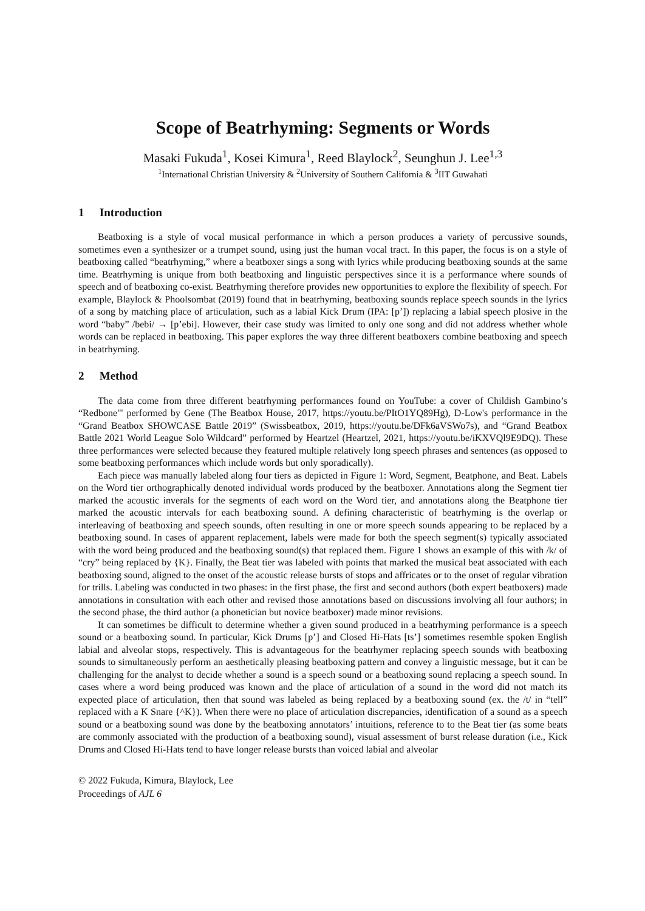Scope of Beatrhyming: Segments or Words
Masaki Fukuda<sup>1</sup>, Kosei Kimura<sup>1</sup>, Reed Blaylock<sup>2</sup>, Seunghun J. Lee<sup>1,3</sup>
<sup>1</sup> International Christian University & <sup>2</sup>University of Southern California & <sup>3</sup>IIT Guwahati
1 Introduction
Beatboxing is a style of vocal musical performance in which a person produces a variety of percussive sounds, sometimes even a synthesizer or a trumpet sound, using just the human vocal tract. In this paper, the focus is on a style of beatboxing called “beatrhyming,” where a beatboxer sings a song with lyrics while producing beatboxing sounds at the same time. Beatrhyming is unique from both beatboxing and linguistic perspectives since it is a performance where sounds of speech and of beatboxing co-exist. Beatrhyming therefore provides new opportunities to explore the flexibility of speech. For example, Blaylock & Phoolsombat (2019) found that in beatrhyming, beatboxing sounds replace speech sounds in the lyrics of a song by matching place of articulation, such as a labial Kick Drum (IPA: [p’]) replacing a labial speech plosive in the word “baby” /bebi/ → [p’ebi]. However, their case study was limited to only one song and did not address whether whole words can be replaced in beatboxing. This paper explores the way three different beatboxers combine beatboxing and speech in beatrhyming.
2 Method
The data come from three different beatrhyming performances found on YouTube: a cover of Childish Gambino’s “Redbone"' performed by Gene (The Beatbox House, 2017, https://youtu.be/PItO1YQ89Hg), D-Low's performance in the “Grand Beatbox SHOWCASE Battle 2019” (Swissbeatbox, 2019, https://youtu.be/DFk6aVSWo7s), and “Grand Beatbox Battle 2021 World League Solo Wildcard” performed by Heartzel (Heartzel, 2021, https://youtu.be/iKXVQl9E9DQ). These three performances were selected because they featured multiple relatively long speech phrases and sentences (as opposed to some beatboxing performances which include words but only sporadically).
Each piece was manually labeled along four tiers as depicted in Figure 1: Word, Segment, Beatphone, and Beat. Labels on the Word tier orthographically denoted individual words produced by the beatboxer. Annotations along the Segment tier marked the acoustic inverals for the segments of each word on the Word tier, and annotations along the Beatphone tier marked the acoustic intervals for each beatboxing sound. A defining characteristic of beatrhyming is the overlap or interleaving of beatboxing and speech sounds, often resulting in one or more speech sounds appearing to be replaced by a beatboxing sound. In cases of apparent replacement, labels were made for both the speech segment(s) typically associated with the word being produced and the beatboxing sound(s) that replaced them. Figure 1 shows an example of this with /k/ of “cry” being replaced by {K}. Finally, the Beat tier was labeled with points that marked the musical beat associated with each beatboxing sound, aligned to the onset of the acoustic release bursts of stops and affricates or to the onset of regular vibration for trills. Labeling was conducted in two phases: in the first phase, the first and second authors (both expert beatboxers) made annotations in consultation with each other and revised those annotations based on discussions involving all four authors; in the second phase, the third author (a phonetician but novice beatboxer) made minor revisions.
It can sometimes be difficult to determine whether a given sound produced in a beatrhyming performance is a speech sound or a beatboxing sound. In particular, Kick Drums [p’] and Closed Hi-Hats [ts’] sometimes resemble spoken English labial and alveolar stops, respectively. This is advantageous for the beatrhymer replacing speech sounds with beatboxing sounds to simultaneously perform an aesthetically pleasing beatboxing pattern and convey a linguistic message, but it can be challenging for the analyst to decide whether a sound is a speech sound or a beatboxing sound replacing a speech sound. In cases where a word being produced was known and the place of articulation of a sound in the word did not match its expected place of articulation, then that sound was labeled as being replaced by a beatboxing sound (ex. the /t/ in “tell” replaced with a K Snare {^K}). When there were no place of articulation discrepancies, identification of a sound as a speech sound or a beatboxing sound was done by the beatboxing annotators’ intuitions, reference to to the Beat tier (as some beats are commonly associated with the production of a beatboxing sound), visual assessment of burst release duration (i.e., Kick Drums and Closed Hi-Hats tend to have longer release bursts than voiced labial and alveolar
© 2022 Fukuda, Kimura, Blaylock, Lee
Proceedings of AJL 6